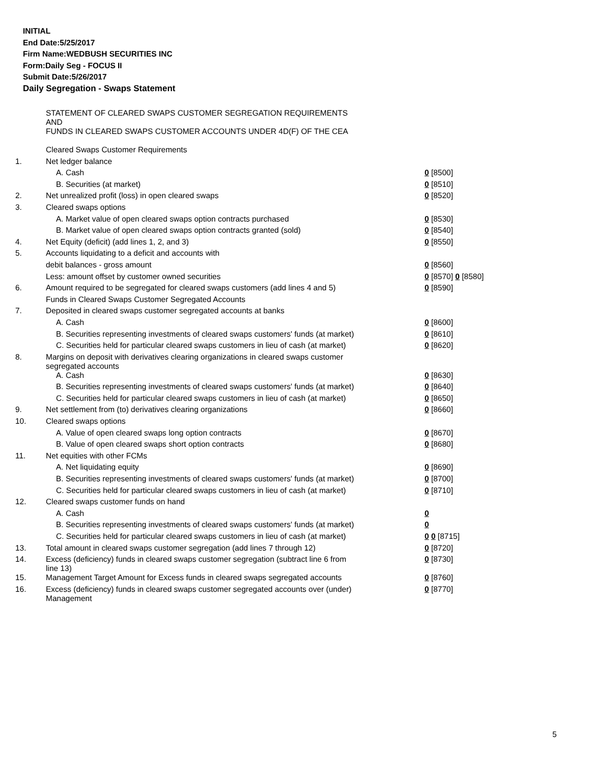INITIAL
End Date:5/25/2017
Firm Name:WEDBUSH SECURITIES INC
Form:Daily Seg - FOCUS II
Submit Date:5/26/2017
Daily Segregation - Swaps Statement
| | STATEMENT OF CLEARED SWAPS CUSTOMER SEGREGATION REQUIREMENTS AND FUNDS IN CLEARED SWAPS CUSTOMER ACCOUNTS UNDER 4D(F) OF THE CEA | |
| | Cleared Swaps Customer Requirements | |
| 1. | Net ledger balance | |
| | A. Cash | 0 [8500] |
| | B. Securities (at market) | 0 [8510] |
| 2. | Net unrealized profit (loss) in open cleared swaps | 0 [8520] |
| 3. | Cleared swaps options | |
| | A. Market value of open cleared swaps option contracts purchased | 0 [8530] |
| | B. Market value of open cleared swaps option contracts granted (sold) | 0 [8540] |
| 4. | Net Equity (deficit) (add lines 1, 2, and 3) | 0 [8550] |
| 5. | Accounts liquidating to a deficit and accounts with | |
| | debit balances - gross amount | 0 [8560] |
| | Less: amount offset by customer owned securities | 0 [8570] 0 [8580] |
| 6. | Amount required to be segregated for cleared swaps customers (add lines 4 and 5) | 0 [8590] |
| | Funds in Cleared Swaps Customer Segregated Accounts | |
| 7. | Deposited in cleared swaps customer segregated accounts at banks | |
| | A. Cash | 0 [8600] |
| | B. Securities representing investments of cleared swaps customers' funds (at market) | 0 [8610] |
| | C. Securities held for particular cleared swaps customers in lieu of cash (at market) | 0 [8620] |
| 8. | Margins on deposit with derivatives clearing organizations in cleared swaps customer segregated accounts | |
| | A. Cash | 0 [8630] |
| | B. Securities representing investments of cleared swaps customers' funds (at market) | 0 [8640] |
| | C. Securities held for particular cleared swaps customers in lieu of cash (at market) | 0 [8650] |
| 9. | Net settlement from (to) derivatives clearing organizations | 0 [8660] |
| 10. | Cleared swaps options | |
| | A. Value of open cleared swaps long option contracts | 0 [8670] |
| | B. Value of open cleared swaps short option contracts | 0 [8680] |
| 11. | Net equities with other FCMs | |
| | A. Net liquidating equity | 0 [8690] |
| | B. Securities representing investments of cleared swaps customers' funds (at market) | 0 [8700] |
| | C. Securities held for particular cleared swaps customers in lieu of cash (at market) | 0 [8710] |
| 12. | Cleared swaps customer funds on hand | |
| | A. Cash | 0 |
| | B. Securities representing investments of cleared swaps customers' funds (at market) | 0 |
| | C. Securities held for particular cleared swaps customers in lieu of cash (at market) | 0 0 [8715] |
| 13. | Total amount in cleared swaps customer segregation (add lines 7 through 12) | 0 [8720] |
| 14. | Excess (deficiency) funds in cleared swaps customer segregation (subtract line 6 from line 13) | 0 [8730] |
| 15. | Management Target Amount for Excess funds in cleared swaps segregated accounts | 0 [8760] |
| 16. | Excess (deficiency) funds in cleared swaps customer segregated accounts over (under) Management | 0 [8770] |
5